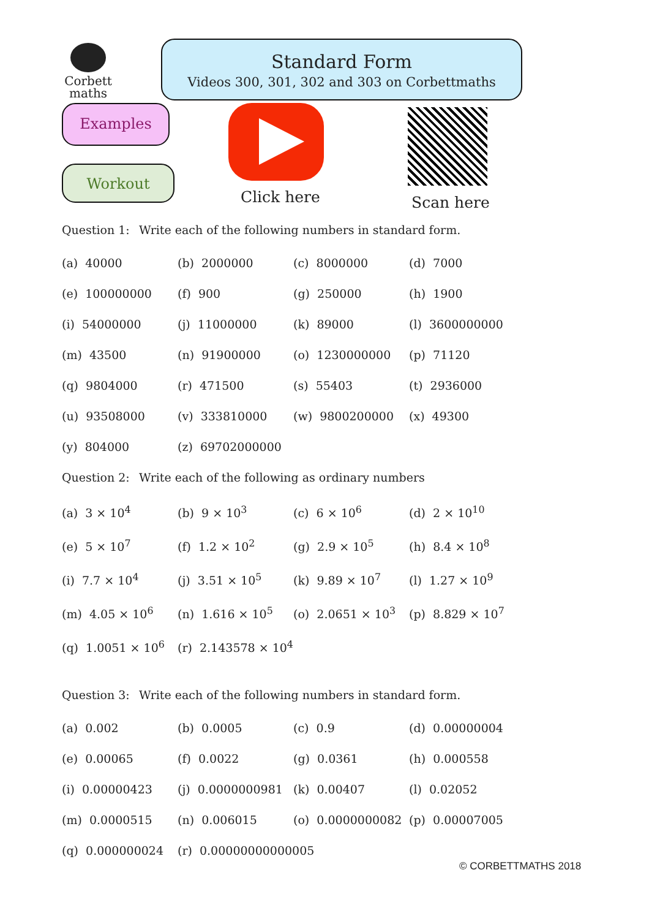Corbett
maths
Standard Form
Videos 300, 301, 302 and 303 on Corbettmaths
Examples
Workout
Click here Scan here
Question 1: Write each of the following numbers in standard form.
| (a) 40000 | (b) 2000000 | (c) 8000000 | (d) 7000 |
| (e) 100000000 | (f) 900 | (g) 250000 | (h) 1900 |
| (i) 54000000 | (j) 11000000 | (k) 89000 | (l) 3600000000 |
| (m) 43500 | (n) 91900000 | (o) 1230000000 | (p) 71120 |
| (q) 9804000 | (r) 471500 | (s) 55403 | (t) 2936000 |
| (u) 93508000 | (v) 333810000 | (w) 9800200000 | (x) 49300 |
| (y) 804000 | (z) 69702000000 | | |
Question 2: Write each of the following as ordinary numbers
| (a) 3 × 10<sup>4</sup> | (b) 9 × 10<sup>3</sup> | (c) 6 × 10<sup>6</sup> | (d) 2 × 10<sup>10</sup> |
| (e) 5 × 10<sup>7</sup> | (f) 1.2 × 10<sup>2</sup> | (g) 2.9 × 10<sup>5</sup> | (h) 8.4 × 10<sup>8</sup> |
| (i) 7.7 × 10<sup>4</sup> | (j) 3.51 × 10<sup>5</sup> | (k) 9.89 × 10<sup>7</sup> | (l) 1.27 × 10<sup>9</sup> |
| (m) 4.05 × 10<sup>6</sup> | (n) 1.616 × 10<sup>5</sup> | (o) 2.0651 × 10<sup>3</sup> | (p) 8.829 × 10<sup>7</sup> |
| (q) 1.0051 × 10<sup>6</sup> | (r) 2.143578 × 10<sup>4</sup> | | |
Question 3: Write each of the following numbers in standard form.
| (a) 0.002 | (b) 0.0005 | (c) 0.9 | (d) 0.00000004 |
| (e) 0.00065 | (f) 0.0022 | (g) 0.0361 | (h) 0.000558 |
| (i) 0.00000423 | (j) 0.0000000981 | (k) 0.00407 | (l) 0.02052 |
| (m) 0.0000515 | (n) 0.006015 | (o) 0.0000000082 | (p) 0.00007005 |
| (q) 0.000000024 | (r) 0.00000000000005 | | |
© CORBETTMATHS 2018